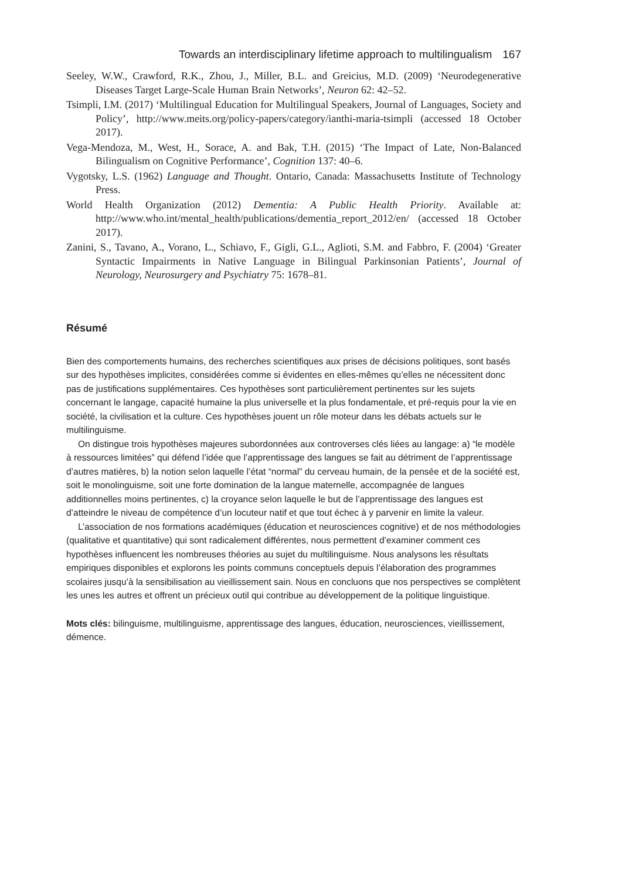Towards an interdisciplinary lifetime approach to multilingualism 167
Seeley, W.W., Crawford, R.K., Zhou, J., Miller, B.L. and Greicius, M.D. (2009) ‘Neurodegenerative Diseases Target Large-Scale Human Brain Networks’, Neuron 62: 42–52.
Tsimpli, I.M. (2017) ‘Multilingual Education for Multilingual Speakers, Journal of Languages, Society and Policy’, http://www.meits.org/policy-papers/category/ianthi-maria-tsimpli (accessed 18 October 2017).
Vega-Mendoza, M., West, H., Sorace, A. and Bak, T.H. (2015) ‘The Impact of Late, Non-Balanced Bilingualism on Cognitive Performance’, Cognition 137: 40–6.
Vygotsky, L.S. (1962) Language and Thought. Ontario, Canada: Massachusetts Institute of Technology Press.
World Health Organization (2012) Dementia: A Public Health Priority. Available at: http://www.who.int/mental_health/publications/dementia_report_2012/en/ (accessed 18 October 2017).
Zanini, S., Tavano, A., Vorano, L., Schiavo, F., Gigli, G.L., Aglioti, S.M. and Fabbro, F. (2004) ‘Greater Syntactic Impairments in Native Language in Bilingual Parkinsonian Patients’, Journal of Neurology, Neurosurgery and Psychiatry 75: 1678–81.
Résumé
Bien des comportements humains, des recherches scientifiques aux prises de décisions politiques, sont basés sur des hypothèses implicites, considérées comme si évidentes en elles-mêmes qu’elles ne nécessitent donc pas de justifications supplémentaires. Ces hypothèses sont particulièrement pertinentes sur les sujets concernant le langage, capacité humaine la plus universelle et la plus fondamentale, et pré-requis pour la vie en société, la civilisation et la culture. Ces hypothèses jouent un rôle moteur dans les débats actuels sur le multilinguisme.
On distingue trois hypothèses majeures subordonnées aux controverses clés liées au langage: a) “le modèle à ressources limitées” qui défend l’idée que l’apprentissage des langues se fait au détriment de l’apprentissage d’autres matières, b) la notion selon laquelle l’état “normal” du cerveau humain, de la pensée et de la société est, soit le monolinguisme, soit une forte domination de la langue maternelle, accompagnée de langues additionnelles moins pertinentes, c) la croyance selon laquelle le but de l’apprentissage des langues est d’atteindre le niveau de compétence d’un locuteur natif et que tout échec à y parvenir en limite la valeur.
L’association de nos formations académiques (éducation et neurosciences cognitive) et de nos méthodologies (qualitative et quantitative) qui sont radicalement différentes, nous permettent d’examiner comment ces hypothèses influencent les nombreuses théories au sujet du multilinguisme. Nous analysons les résultats empiriques disponibles et explorons les points communs conceptuels depuis l’élaboration des programmes scolaires jusqu’à la sensibilisation au vieillissement sain. Nous en concluons que nos perspectives se complètent les unes les autres et offrent un précieux outil qui contribue au développement de la politique linguistique.
Mots clés: bilinguisme, multilinguisme, apprentissage des langues, éducation, neurosciences, vieillissement, démence.